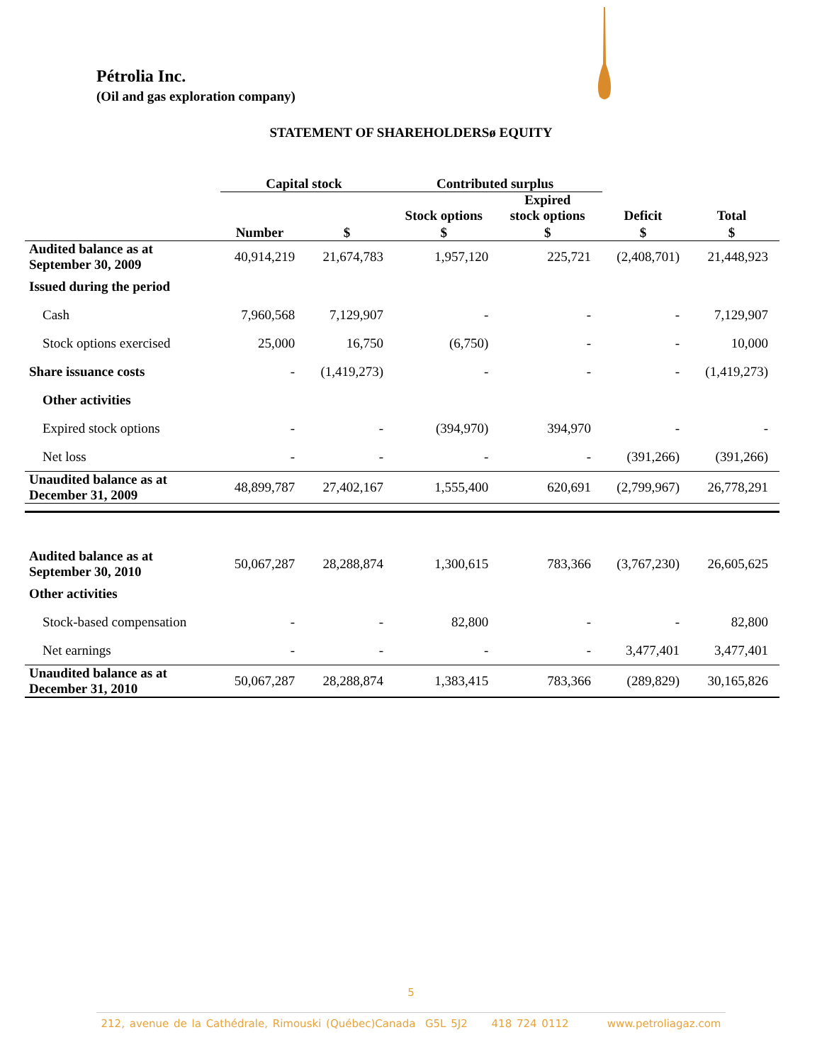Pétrolia Inc.
(Oil and gas exploration company)
STATEMENT OF SHAREHOLDERSø EQUITY
| | Capital stock | | Contributed surplus | | | |
| --- | --- | --- | --- | --- | --- | --- |
| | | | Stock options | Expired stock options | Deficit | Total |
| | Number | $ | $ | $ | $ | $ |
| Audited balance as at September 30, 2009 | 40,914,219 | 21,674,783 | 1,957,120 | 225,721 | (2,408,701) | 21,448,923 |
| Issued during the period | | | | | | |
| Cash | 7,960,568 | 7,129,907 | - | - | - | 7,129,907 |
| Stock options exercised | 25,000 | 16,750 | (6,750) | - | - | 10,000 |
| Share issuance costs | - | (1,419,273) | - | - | - | (1,419,273) |
| Other activities | | | | | | |
| Expired stock options | - | - | (394,970) | 394,970 | - | - |
| Net loss | - | - | - | - | (391,266) | (391,266) |
| Unaudited balance as at December 31, 2009 | 48,899,787 | 27,402,167 | 1,555,400 | 620,691 | (2,799,967) | 26,778,291 |
| Audited balance as at September 30, 2010 | 50,067,287 | 28,288,874 | 1,300,615 | 783,366 | (3,767,230) | 26,605,625 |
| Other activities | | | | | | |
| Stock-based compensation | - | - | 82,800 | - | - | 82,800 |
| Net earnings | - | - | - | - | 3,477,401 | 3,477,401 |
| Unaudited balance as at December 31, 2010 | 50,067,287 | 28,288,874 | 1,383,415 | 783,366 | (289,829) | 30,165,826 |
5
212, avenue de la Cathédrale, Rimouski (Québec)Canada G5L 5J2 418 724 0112 www.petroliagaz.com